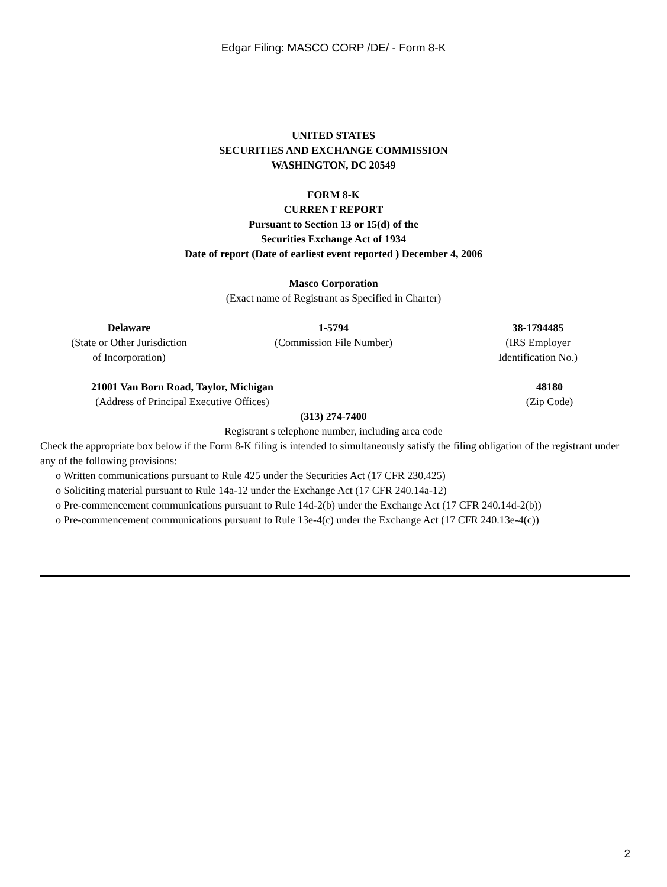Edgar Filing: MASCO CORP /DE/ - Form 8-K
UNITED STATES
SECURITIES AND EXCHANGE COMMISSION
WASHINGTON, DC 20549
FORM 8-K
CURRENT REPORT
Pursuant to Section 13 or 15(d) of the
Securities Exchange Act of 1934
Date of report (Date of earliest event reported ) December 4, 2006
Masco Corporation
(Exact name of Registrant as Specified in Charter)
Delaware
(State or Other Jurisdiction
of Incorporation)
1-5794
(Commission File Number)
38-1794485
(IRS Employer
Identification No.)
21001 Van Born Road, Taylor, Michigan
(Address of Principal Executive Offices)
48180
(Zip Code)
(313) 274-7400
Registrant s telephone number, including area code
Check the appropriate box below if the Form 8-K filing is intended to simultaneously satisfy the filing obligation of the registrant under any of the following provisions:
o Written communications pursuant to Rule 425 under the Securities Act (17 CFR 230.425)
o Soliciting material pursuant to Rule 14a-12 under the Exchange Act (17 CFR 240.14a-12)
o Pre-commencement communications pursuant to Rule 14d-2(b) under the Exchange Act (17 CFR 240.14d-2(b))
o Pre-commencement communications pursuant to Rule 13e-4(c) under the Exchange Act (17 CFR 240.13e-4(c))
2